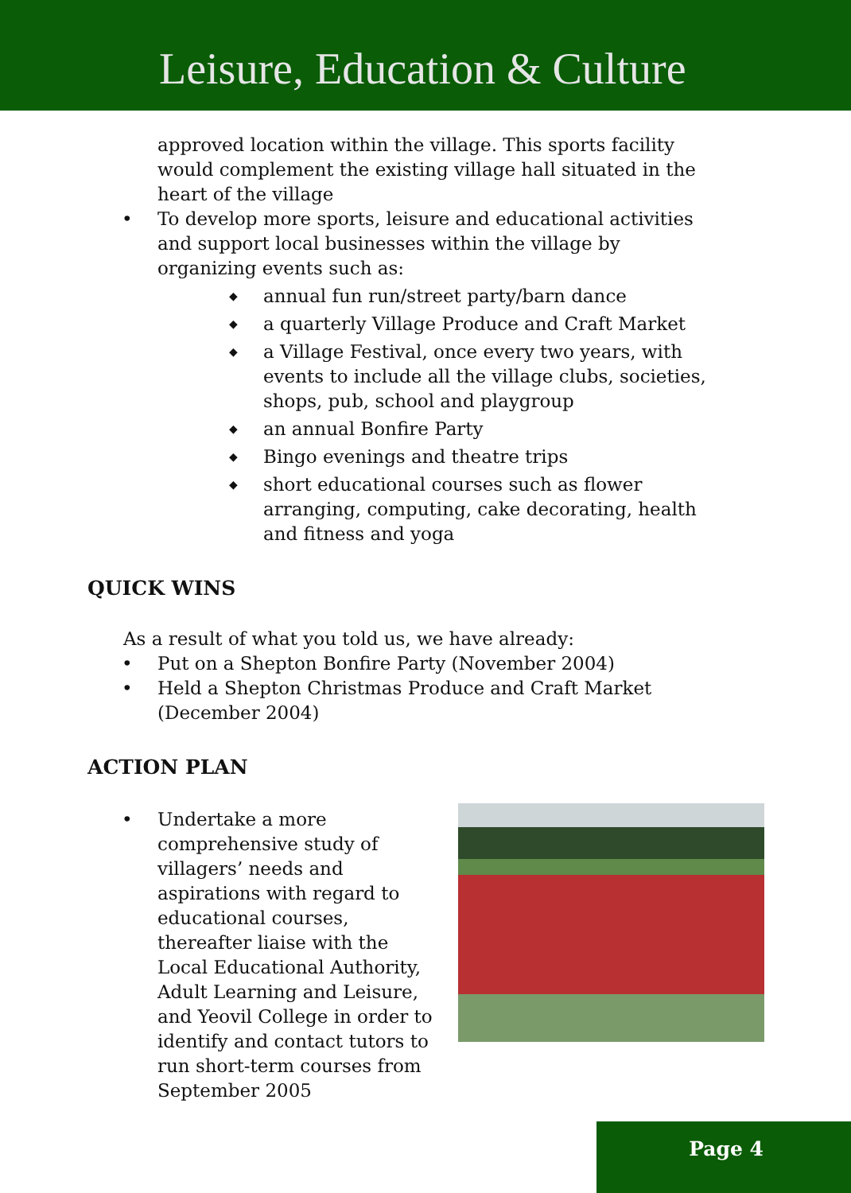Leisure, Education & Culture
approved location within the village. This sports facility would complement the existing village hall situated in the heart of the village
• To develop more sports, leisure and educational activities and support local businesses within the village by organizing events such as:
◆ annual fun run/street party/barn dance
◆ a quarterly Village Produce and Craft Market
◆ a Village Festival, once every two years, with events to include all the village clubs, societies, shops, pub, school and playgroup
◆ an annual Bonfire Party
◆ Bingo evenings and theatre trips
◆ short educational courses such as flower arranging, computing, cake decorating, health and fitness and yoga
QUICK WINS
As a result of what you told us, we have already:
• Put on a Shepton Bonfire Party (November 2004)
• Held a Shepton Christmas Produce and Craft Market (December 2004)
ACTION PLAN
• Undertake a more comprehensive study of villagers’ needs and aspirations with regard to educational courses, thereafter liaise with the Local Educational Authority, Adult Learning and Leisure, and Yeovil College in order to identify and contact tutors to run short-term courses from September 2005
Page 4